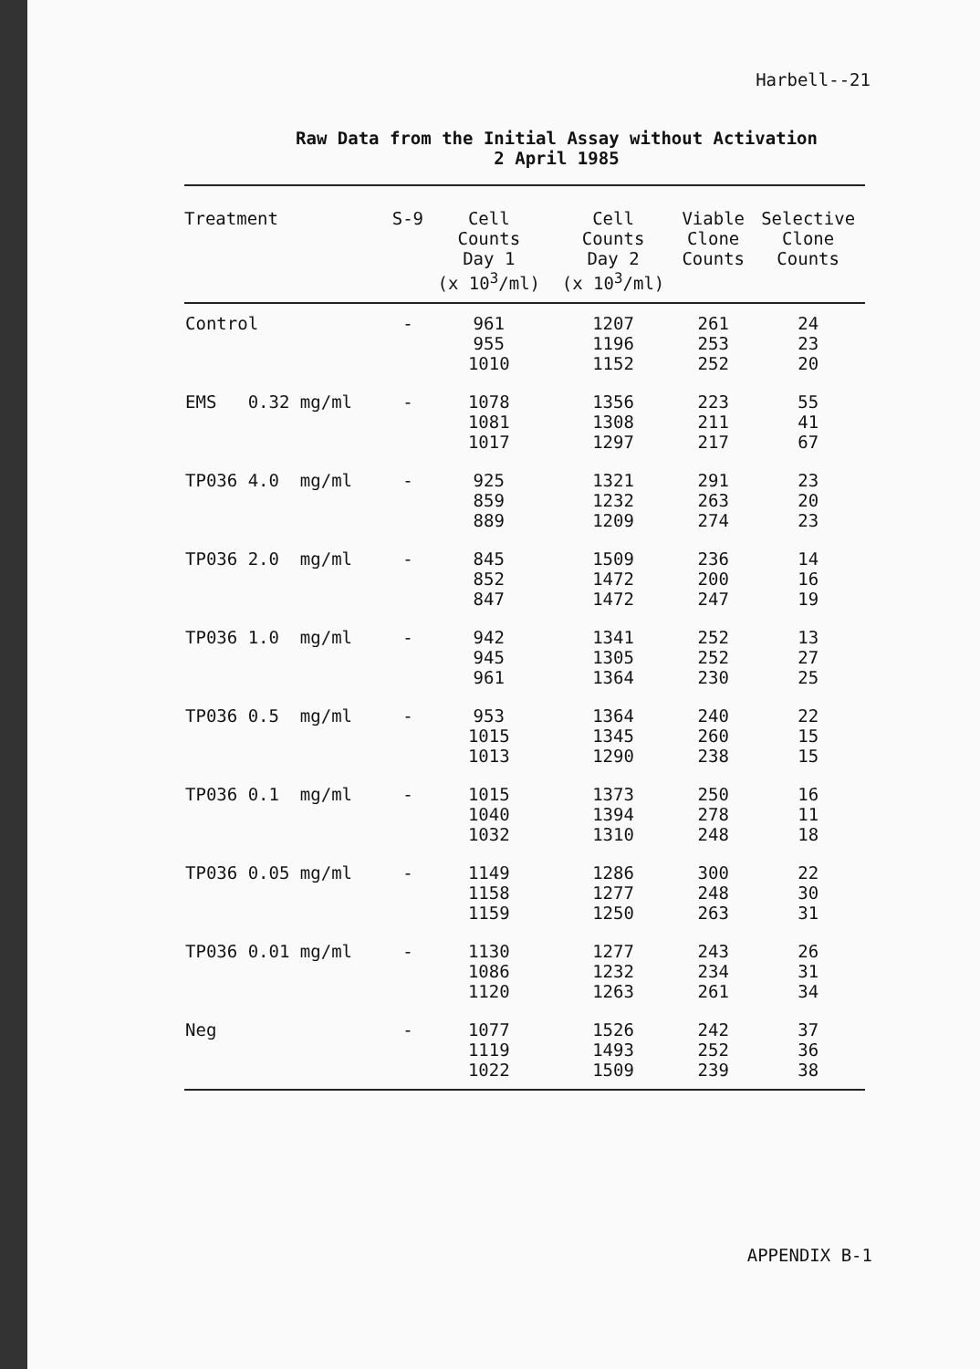Harbell--21
Raw Data from the Initial Assay without Activation
2 April 1985
| Treatment | S-9 | Cell Counts Day 1 (x 10<sup>3</sup>/ml) | Cell Counts Day 2 (x 10<sup>3</sup>/ml) | Viable Clone Counts | Selective Clone Counts |
| --- | --- | --- | --- | --- | --- |
| Control | - | 961 955 1010 | 1207 1196 1152 | 261 253 252 | 24 23 20 |
| EMS 0.32 mg/ml | - | 1078 1081 1017 | 1356 1308 1297 | 223 211 217 | 55 41 67 |
| TP036 4.0 mg/ml | - | 925 859 889 | 1321 1232 1209 | 291 263 274 | 23 20 23 |
| TP036 2.0 mg/ml | - | 845 852 847 | 1509 1472 1472 | 236 200 247 | 14 16 19 |
| TP036 1.0 mg/ml | - | 942 945 961 | 1341 1305 1364 | 252 252 230 | 13 27 25 |
| TP036 0.5 mg/ml | - | 953 1015 1013 | 1364 1345 1290 | 240 260 238 | 22 15 15 |
| TP036 0.1 mg/ml | - | 1015 1040 1032 | 1373 1394 1310 | 250 278 248 | 16 11 18 |
| TP036 0.05 mg/ml | - | 1149 1158 1159 | 1286 1277 1250 | 300 248 263 | 22 30 31 |
| TP036 0.01 mg/ml | - | 1130 1086 1120 | 1277 1232 1263 | 243 234 261 | 26 31 34 |
| Neg | - | 1077 1119 1022 | 1526 1493 1509 | 242 252 239 | 37 36 38 |
APPENDIX B-1